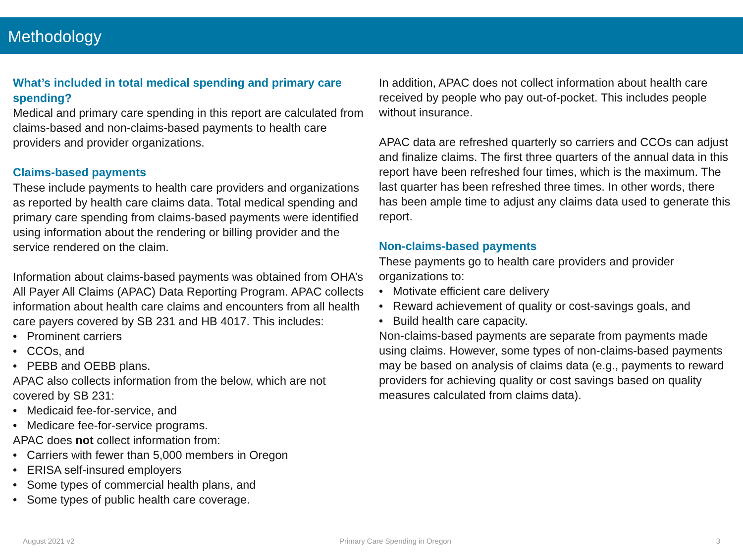Methodology
What’s included in total medical spending and primary care spending?
Medical and primary care spending in this report are calculated from claims-based and non-claims-based payments to health care providers and provider organizations.
Claims-based payments
These include payments to health care providers and organizations as reported by health care claims data. Total medical spending and primary care spending from claims-based payments were identified using information about the rendering or billing provider and the service rendered on the claim.
Information about claims-based payments was obtained from OHA’s All Payer All Claims (APAC) Data Reporting Program. APAC collects information about health care claims and encounters from all health care payers covered by SB 231 and HB 4017. This includes:
• Prominent carriers
• CCOs, and
• PEBB and OEBB plans.
APAC also collects information from the below, which are not covered by SB 231:
• Medicaid fee-for-service, and
• Medicare fee-for-service programs.
APAC does not collect information from:
• Carriers with fewer than 5,000 members in Oregon
• ERISA self-insured employers
• Some types of commercial health plans, and
• Some types of public health care coverage.
In addition, APAC does not collect information about health care received by people who pay out-of-pocket. This includes people without insurance.
APAC data are refreshed quarterly so carriers and CCOs can adjust and finalize claims. The first three quarters of the annual data in this report have been refreshed four times, which is the maximum. The last quarter has been refreshed three times. In other words, there has been ample time to adjust any claims data used to generate this report.
Non-claims-based payments
These payments go to health care providers and provider organizations to:
• Motivate efficient care delivery
• Reward achievement of quality or cost-savings goals, and
• Build health care capacity.
Non-claims-based payments are separate from payments made using claims. However, some types of non-claims-based payments may be based on analysis of claims data (e.g., payments to reward providers for achieving quality or cost savings based on quality measures calculated from claims data).
August 2021 v2 Primary Care Spending in Oregon 3